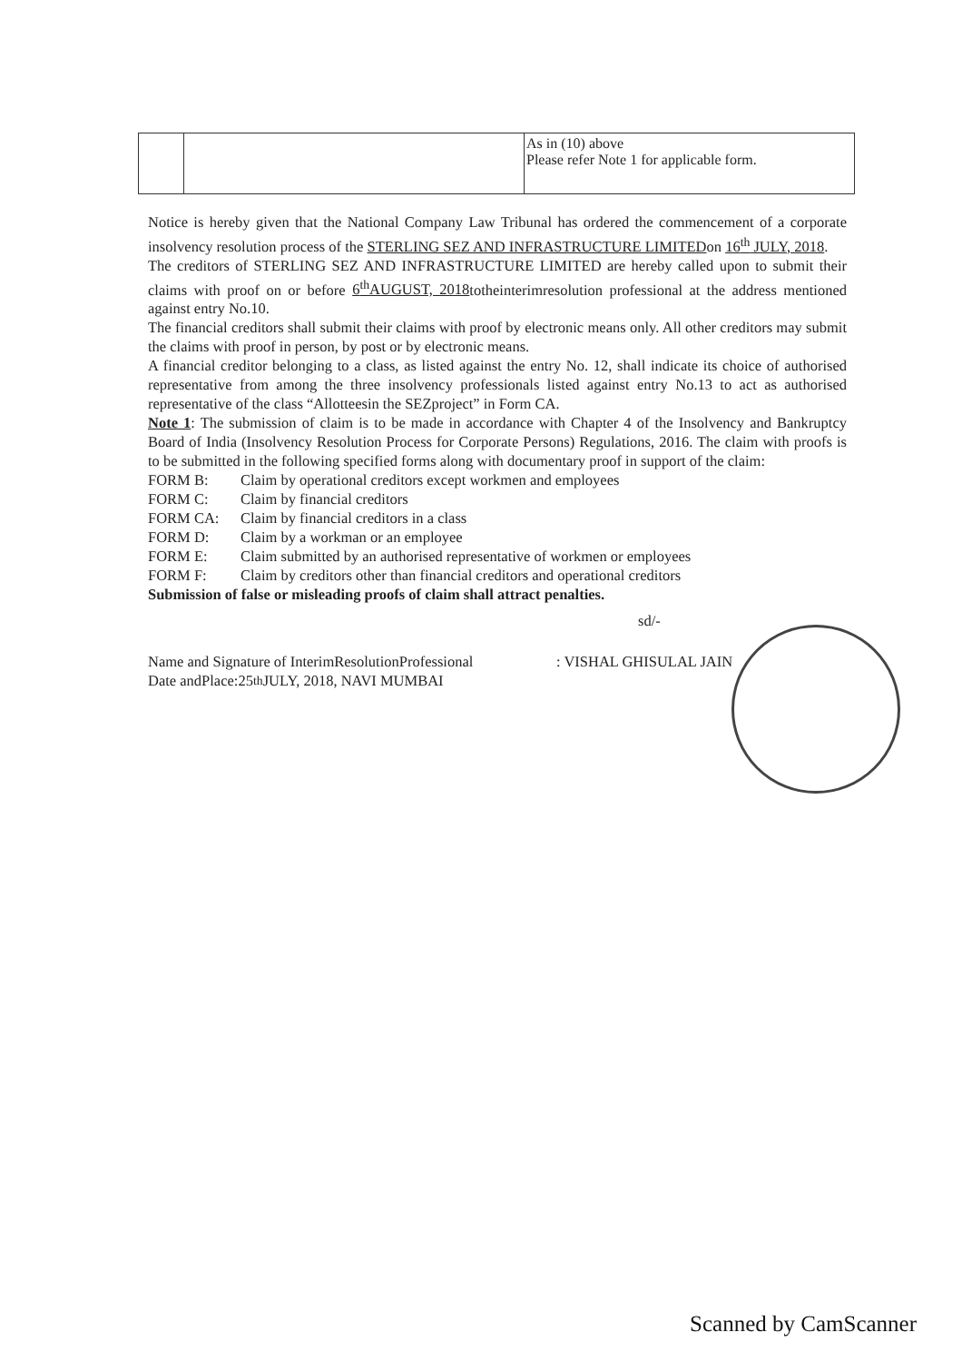| | | As in (10) above Please refer Note 1 for applicable form. |
Notice is hereby given that the National Company Law Tribunal has ordered the commencement of a corporate insolvency resolution process of the STERLING SEZ AND INFRASTRUCTURE LIMITEDon 16<sup>th</sup> JULY, 2018.
The creditors of STERLING SEZ AND INFRASTRUCTURE LIMITED are hereby called upon to submit their claims with proof on or before 6<sup>th</sup>AUGUST, 2018totheinterimresolution professional at the address mentioned against entry No.10.
The financial creditors shall submit their claims with proof by electronic means only. All other creditors may submit the claims with proof in person, by post or by electronic means.
A financial creditor belonging to a class, as listed against the entry No. 12, shall indicate its choice of authorised representative from among the three insolvency professionals listed against entry No.13 to act as authorised representative of the class “Allotteesin the SEZproject” in Form CA.
Note 1: The submission of claim is to be made in accordance with Chapter 4 of the Insolvency and Bankruptcy Board of India (Insolvency Resolution Process for Corporate Persons) Regulations, 2016. The claim with proofs is to be submitted in the following specified forms along with documentary proof in support of the claim:
FORM B: Claim by operational creditors except workmen and employees
FORM C: Claim by financial creditors
FORM CA: Claim by financial creditors in a class
FORM D: Claim by a workman or an employee
FORM E: Claim submitted by an authorised representative of workmen or employees
FORM F: Claim by creditors other than financial creditors and operational creditors
Submission of false or misleading proofs of claim shall attract penalties.
sd/-
Name and Signature of InterimResolutionProfessional : VISHAL GHISULAL JAIN
Date andPlace:25<sup>th</sup> JULY, 2018, NAVI MUMBAI
Scanned by CamScanner